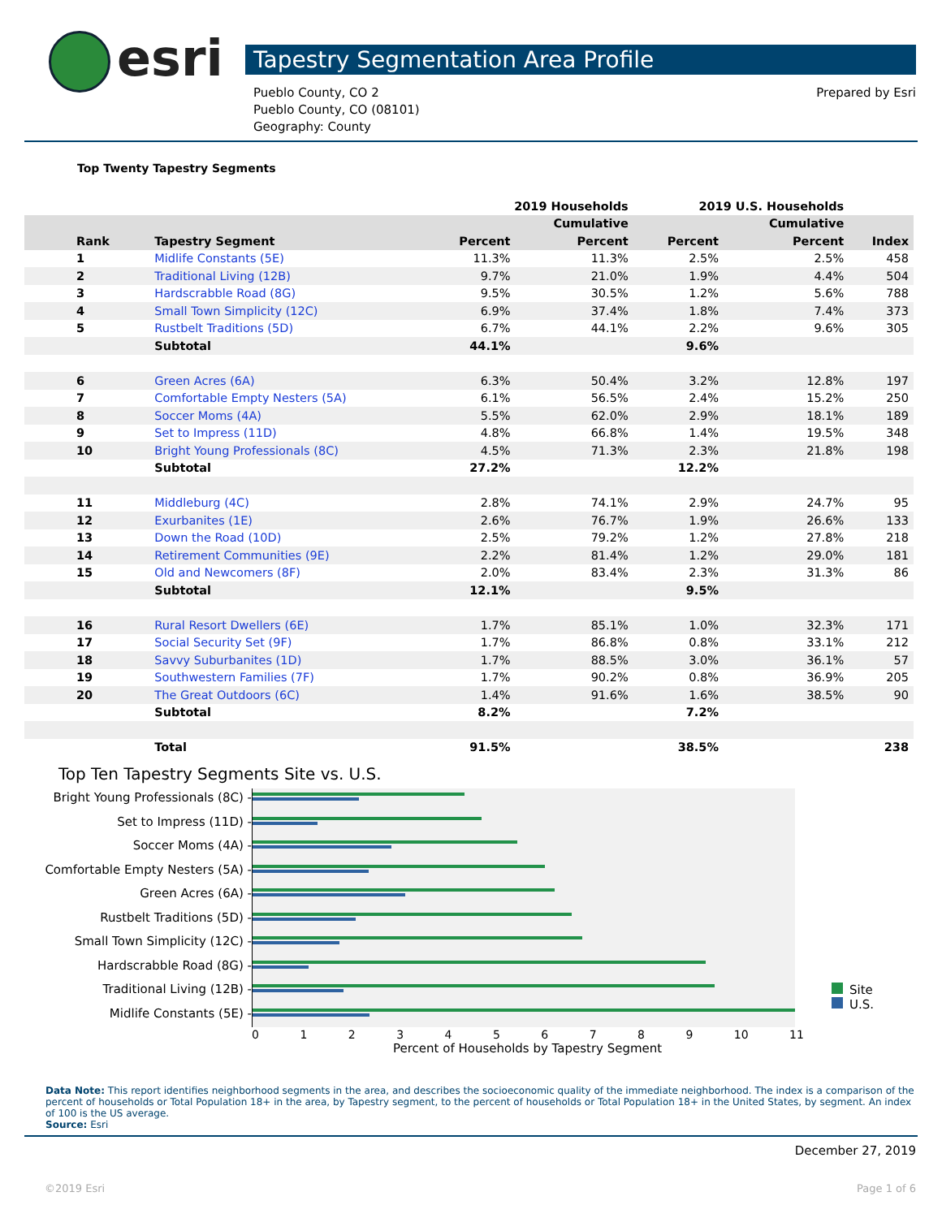esri
Tapestry Segmentation Area Profile
Pueblo County, CO 2
Pueblo County, CO (08101)
Geography: County
Prepared by Esri
Top Twenty Tapestry Segments
| | | 2019 Households | | 2019 U.S. Households | | |
| --- | --- | --- | --- | --- | --- | --- |
| | | | Cumulative | | Cumulative | |
| Rank | Tapestry Segment | Percent | Percent | Percent | Percent | Index |
| 1 | Midlife Constants (5E) | 11.3% | 11.3% | 2.5% | 2.5% | 458 |
| 2 | Traditional Living (12B) | 9.7% | 21.0% | 1.9% | 4.4% | 504 |
| 3 | Hardscrabble Road (8G) | 9.5% | 30.5% | 1.2% | 5.6% | 788 |
| 4 | Small Town Simplicity (12C) | 6.9% | 37.4% | 1.8% | 7.4% | 373 |
| 5 | Rustbelt Traditions (5D) | 6.7% | 44.1% | 2.2% | 9.6% | 305 |
| | Subtotal | 44.1% | | 9.6% | | |
| 6 | Green Acres (6A) | 6.3% | 50.4% | 3.2% | 12.8% | 197 |
| 7 | Comfortable Empty Nesters (5A) | 6.1% | 56.5% | 2.4% | 15.2% | 250 |
| 8 | Soccer Moms (4A) | 5.5% | 62.0% | 2.9% | 18.1% | 189 |
| 9 | Set to Impress (11D) | 4.8% | 66.8% | 1.4% | 19.5% | 348 |
| 10 | Bright Young Professionals (8C) | 4.5% | 71.3% | 2.3% | 21.8% | 198 |
| | Subtotal | 27.2% | | 12.2% | | |
| 11 | Middleburg (4C) | 2.8% | 74.1% | 2.9% | 24.7% | 95 |
| 12 | Exurbanites (1E) | 2.6% | 76.7% | 1.9% | 26.6% | 133 |
| 13 | Down the Road (10D) | 2.5% | 79.2% | 1.2% | 27.8% | 218 |
| 14 | Retirement Communities (9E) | 2.2% | 81.4% | 1.2% | 29.0% | 181 |
| 15 | Old and Newcomers (8F) | 2.0% | 83.4% | 2.3% | 31.3% | 86 |
| | Subtotal | 12.1% | | 9.5% | | |
| 16 | Rural Resort Dwellers (6E) | 1.7% | 85.1% | 1.0% | 32.3% | 171 |
| 17 | Social Security Set (9F) | 1.7% | 86.8% | 0.8% | 33.1% | 212 |
| 18 | Savvy Suburbanites (1D) | 1.7% | 88.5% | 3.0% | 36.1% | 57 |
| 19 | Southwestern Families (7F) | 1.7% | 90.2% | 0.8% | 36.9% | 205 |
| 20 | The Great Outdoors (6C) | 1.4% | 91.6% | 1.6% | 38.5% | 90 |
| | Subtotal | 8.2% | | 7.2% | | |
| | Total | 91.5% | | 38.5% | | 238 |
Top Ten Tapestry Segments Site vs. U.S.
Bright Young Professionals (8C) -
Set to Impress (11D) -
Soccer Moms (4A) -
Comfortable Empty Nesters (5A) -
Green Acres (6A) -
Rustbelt Traditions (5D) -
Small Town Simplicity (12C) -
Hardscrabble Road (8G) -
Traditional Living (12B) -
Midlife Constants (5E) -
0123456789 10 11
Percent of Households by Tapestry Segment
Site
U.S.
Data Note: This report identifies neighborhood segments in the area, and describes the socioeconomic quality of the immediate neighborhood. The index is a comparison of the percent of households or Total Population 18+ in the area, by Tapestry segment, to the percent of households or Total Population 18+ in the United States, by segment. An index of 100 is the US average.
Source: Esri
December 27, 2019
©2019 Esri Page 1 of 6